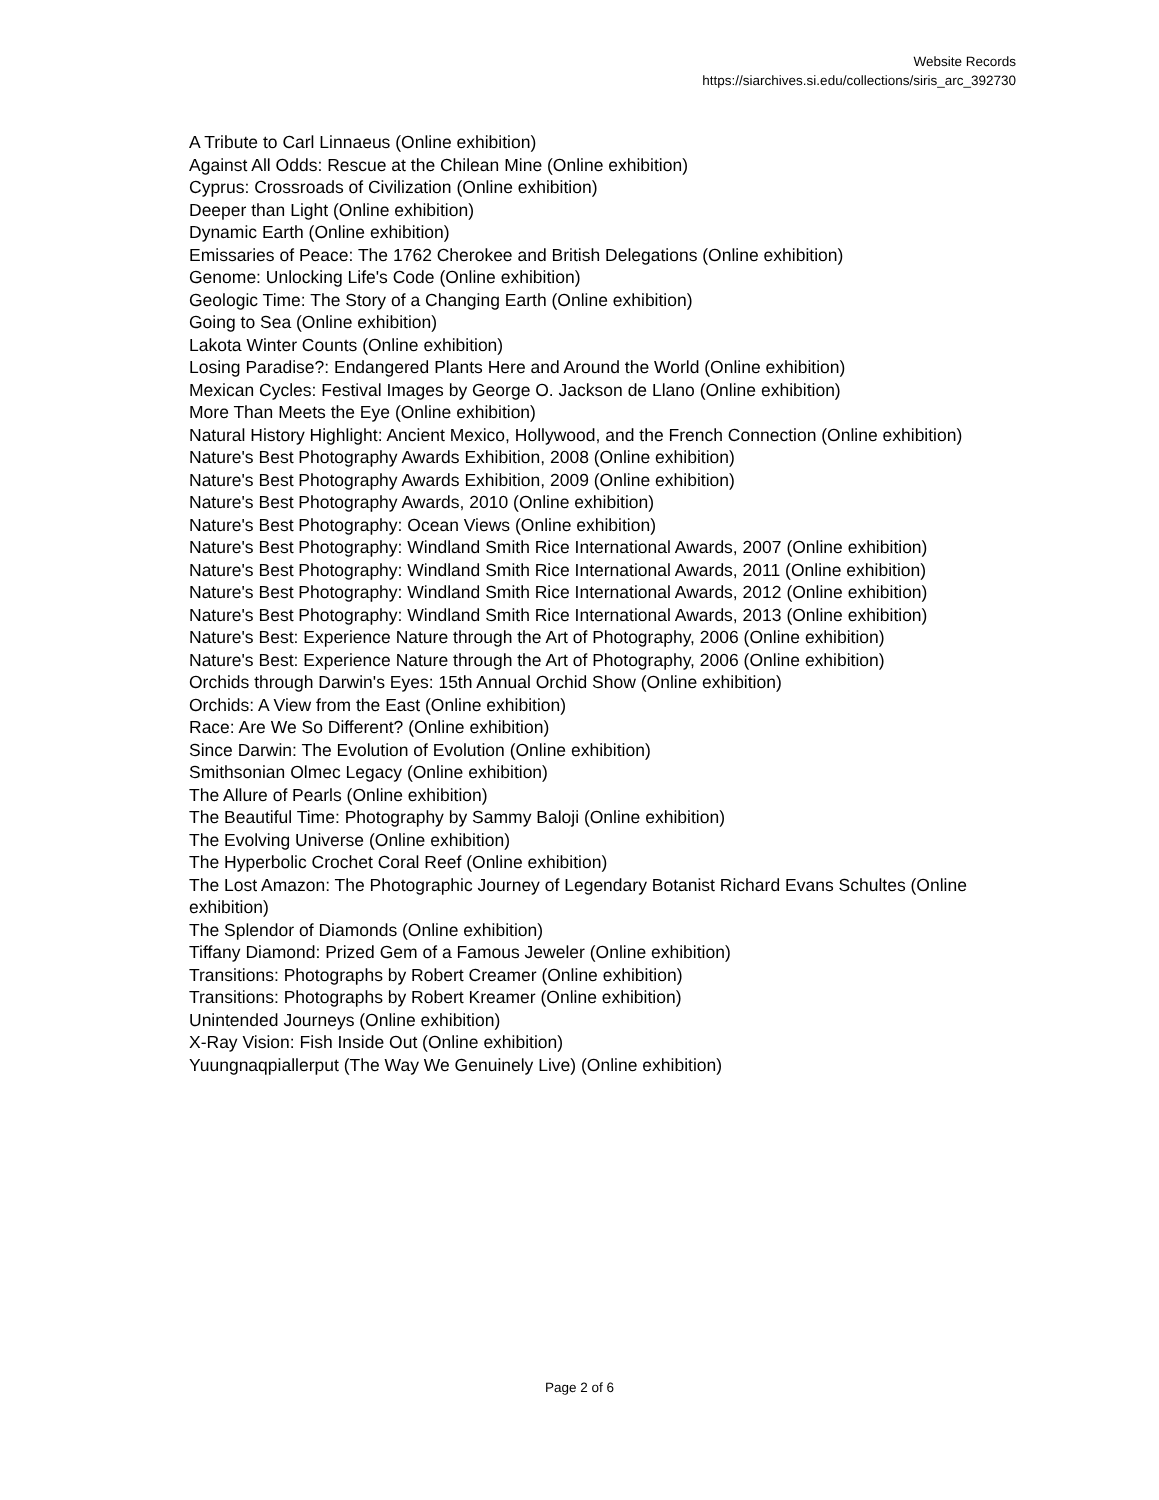Website Records
https://siarchives.si.edu/collections/siris_arc_392730
A Tribute to Carl Linnaeus (Online exhibition)
Against All Odds: Rescue at the Chilean Mine (Online exhibition)
Cyprus: Crossroads of Civilization (Online exhibition)
Deeper than Light (Online exhibition)
Dynamic Earth (Online exhibition)
Emissaries of Peace: The 1762 Cherokee and British Delegations (Online exhibition)
Genome: Unlocking Life's Code (Online exhibition)
Geologic Time: The Story of a Changing Earth (Online exhibition)
Going to Sea (Online exhibition)
Lakota Winter Counts (Online exhibition)
Losing Paradise?: Endangered Plants Here and Around the World (Online exhibition)
Mexican Cycles: Festival Images by George O. Jackson de Llano (Online exhibition)
More Than Meets the Eye (Online exhibition)
Natural History Highlight: Ancient Mexico, Hollywood, and the French Connection (Online exhibition)
Nature's Best Photography Awards Exhibition, 2008 (Online exhibition)
Nature's Best Photography Awards Exhibition, 2009 (Online exhibition)
Nature's Best Photography Awards, 2010 (Online exhibition)
Nature's Best Photography: Ocean Views (Online exhibition)
Nature's Best Photography: Windland Smith Rice International Awards, 2007 (Online exhibition)
Nature's Best Photography: Windland Smith Rice International Awards, 2011 (Online exhibition)
Nature's Best Photography: Windland Smith Rice International Awards, 2012 (Online exhibition)
Nature's Best Photography: Windland Smith Rice International Awards, 2013 (Online exhibition)
Nature's Best: Experience Nature through the Art of Photography, 2006 (Online exhibition)
Nature's Best: Experience Nature through the Art of Photography, 2006 (Online exhibition)
Orchids through Darwin's Eyes: 15th Annual Orchid Show (Online exhibition)
Orchids: A View from the East (Online exhibition)
Race: Are We So Different? (Online exhibition)
Since Darwin: The Evolution of Evolution (Online exhibition)
Smithsonian Olmec Legacy (Online exhibition)
The Allure of Pearls (Online exhibition)
The Beautiful Time: Photography by Sammy Baloji (Online exhibition)
The Evolving Universe (Online exhibition)
The Hyperbolic Crochet Coral Reef (Online exhibition)
The Lost Amazon: The Photographic Journey of Legendary Botanist Richard Evans Schultes (Online exhibition)
The Splendor of Diamonds (Online exhibition)
Tiffany Diamond: Prized Gem of a Famous Jeweler (Online exhibition)
Transitions: Photographs by Robert Creamer (Online exhibition)
Transitions: Photographs by Robert Kreamer (Online exhibition)
Unintended Journeys (Online exhibition)
X-Ray Vision: Fish Inside Out (Online exhibition)
Yuungnaqpiallerput (The Way We Genuinely Live) (Online exhibition)
Page 2 of 6